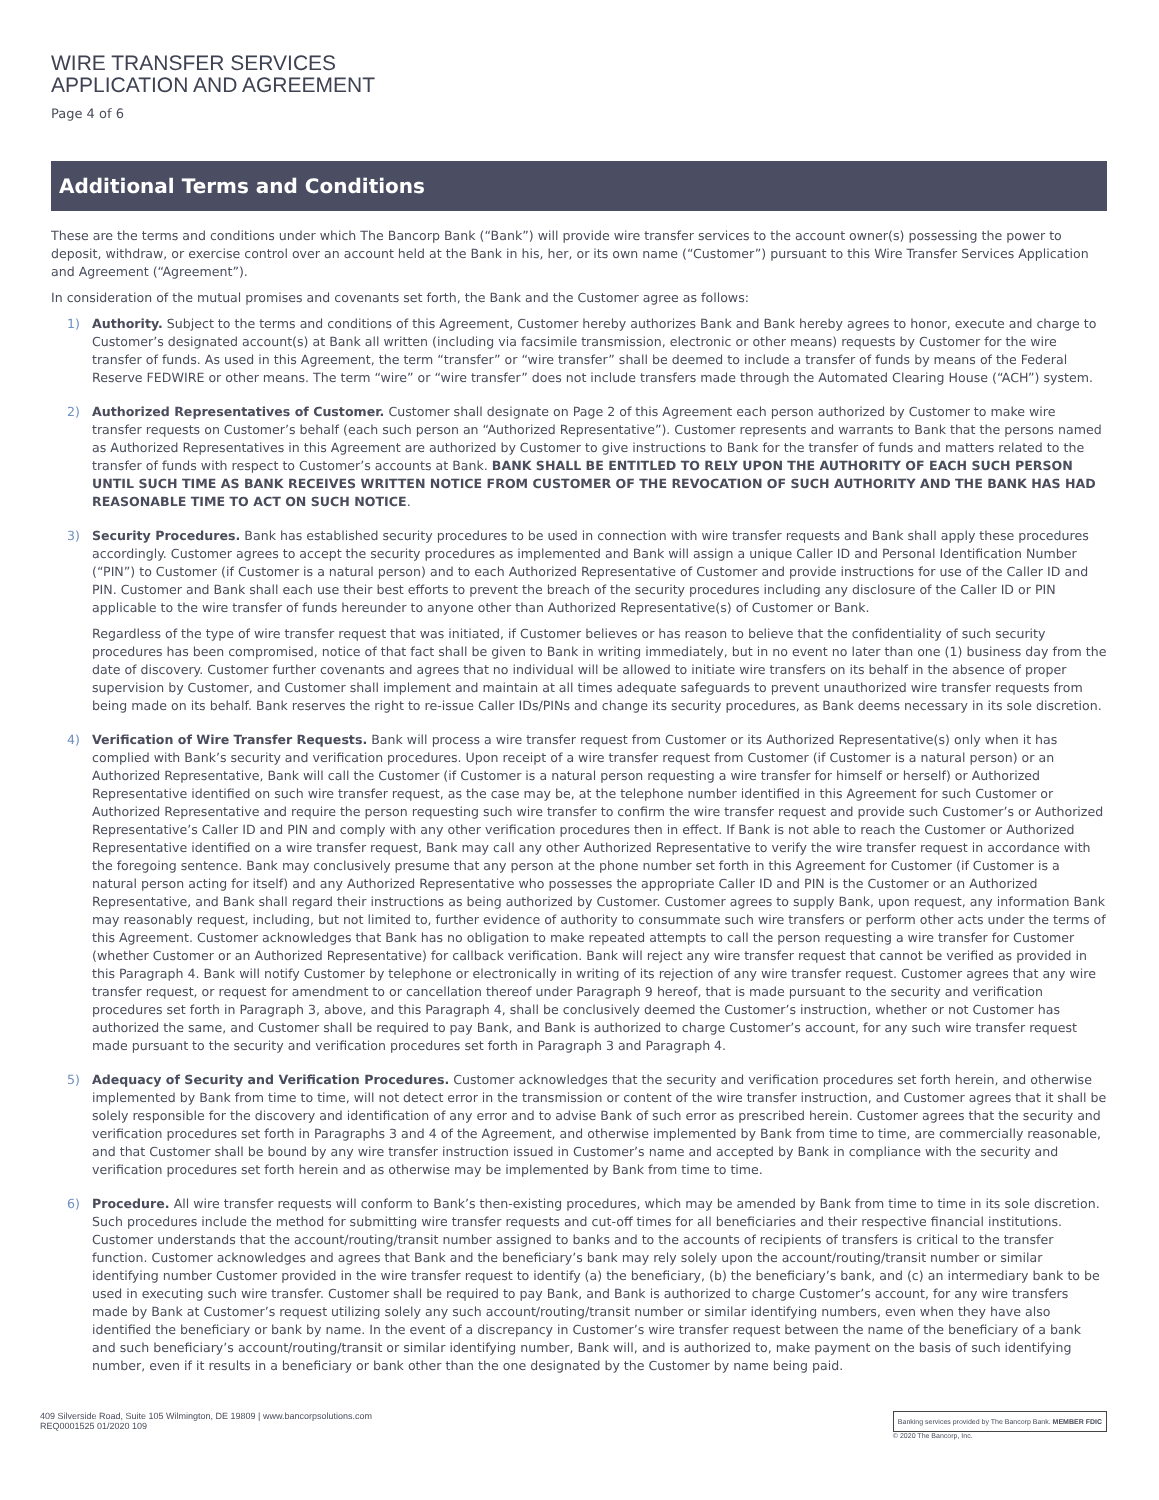WIRE TRANSFER SERVICES
APPLICATION AND AGREEMENT
Page 4 of 6
Additional Terms and Conditions
These are the terms and conditions under which The Bancorp Bank (“Bank”) will provide wire transfer services to the account owner(s) possessing the power to deposit, withdraw, or exercise control over an account held at the Bank in his, her, or its own name (“Customer”) pursuant to this Wire Transfer Services Application and Agreement (“Agreement”).
In consideration of the mutual promises and covenants set forth, the Bank and the Customer agree as follows:
1) Authority. Subject to the terms and conditions of this Agreement, Customer hereby authorizes Bank and Bank hereby agrees to honor, execute and charge to Customer’s designated account(s) at Bank all written (including via facsimile transmission, electronic or other means) requests by Customer for the wire transfer of funds. As used in this Agreement, the term “transfer” or “wire transfer” shall be deemed to include a transfer of funds by means of the Federal Reserve FEDWIRE or other means. The term “wire” or “wire transfer” does not include transfers made through the Automated Clearing House (“ACH”) system.
2) Authorized Representatives of Customer. Customer shall designate on Page 2 of this Agreement each person authorized by Customer to make wire transfer requests on Customer’s behalf (each such person an “Authorized Representative”). Customer represents and warrants to Bank that the persons named as Authorized Representatives in this Agreement are authorized by Customer to give instructions to Bank for the transfer of funds and matters related to the transfer of funds with respect to Customer’s accounts at Bank. BANK SHALL BE ENTITLED TO RELY UPON THE AUTHORITY OF EACH SUCH PERSON UNTIL SUCH TIME AS BANK RECEIVES WRITTEN NOTICE FROM CUSTOMER OF THE REVOCATION OF SUCH AUTHORITY AND THE BANK HAS HAD REASONABLE TIME TO ACT ON SUCH NOTICE.
3) Security Procedures. Bank has established security procedures to be used in connection with wire transfer requests and Bank shall apply these procedures accordingly. Customer agrees to accept the security procedures as implemented and Bank will assign a unique Caller ID and Personal Identification Number (“PIN”) to Customer (if Customer is a natural person) and to each Authorized Representative of Customer and provide instructions for use of the Caller ID and PIN. Customer and Bank shall each use their best efforts to prevent the breach of the security procedures including any disclosure of the Caller ID or PIN applicable to the wire transfer of funds hereunder to anyone other than Authorized Representative(s) of Customer or Bank.
Regardless of the type of wire transfer request that was initiated, if Customer believes or has reason to believe that the confidentiality of such security procedures has been compromised, notice of that fact shall be given to Bank in writing immediately, but in no event no later than one (1) business day from the date of discovery. Customer further covenants and agrees that no individual will be allowed to initiate wire transfers on its behalf in the absence of proper supervision by Customer, and Customer shall implement and maintain at all times adequate safeguards to prevent unauthorized wire transfer requests from being made on its behalf. Bank reserves the right to re-issue Caller IDs/PINs and change its security procedures, as Bank deems necessary in its sole discretion.
4) Verification of Wire Transfer Requests. Bank will process a wire transfer request from Customer or its Authorized Representative(s) only when it has complied with Bank’s security and verification procedures. Upon receipt of a wire transfer request from Customer (if Customer is a natural person) or an Authorized Representative, Bank will call the Customer (if Customer is a natural person requesting a wire transfer for himself or herself) or Authorized Representative identified on such wire transfer request, as the case may be, at the telephone number identified in this Agreement for such Customer or Authorized Representative and require the person requesting such wire transfer to confirm the wire transfer request and provide such Customer’s or Authorized Representative’s Caller ID and PIN and comply with any other verification procedures then in effect. If Bank is not able to reach the Customer or Authorized Representative identified on a wire transfer request, Bank may call any other Authorized Representative to verify the wire transfer request in accordance with the foregoing sentence. Bank may conclusively presume that any person at the phone number set forth in this Agreement for Customer (if Customer is a natural person acting for itself) and any Authorized Representative who possesses the appropriate Caller ID and PIN is the Customer or an Authorized Representative, and Bank shall regard their instructions as being authorized by Customer. Customer agrees to supply Bank, upon request, any information Bank may reasonably request, including, but not limited to, further evidence of authority to consummate such wire transfers or perform other acts under the terms of this Agreement. Customer acknowledges that Bank has no obligation to make repeated attempts to call the person requesting a wire transfer for Customer (whether Customer or an Authorized Representative) for callback verification. Bank will reject any wire transfer request that cannot be verified as provided in this Paragraph 4. Bank will notify Customer by telephone or electronically in writing of its rejection of any wire transfer request. Customer agrees that any wire transfer request, or request for amendment to or cancellation thereof under Paragraph 9 hereof, that is made pursuant to the security and verification procedures set forth in Paragraph 3, above, and this Paragraph 4, shall be conclusively deemed the Customer’s instruction, whether or not Customer has authorized the same, and Customer shall be required to pay Bank, and Bank is authorized to charge Customer’s account, for any such wire transfer request made pursuant to the security and verification procedures set forth in Paragraph 3 and Paragraph 4.
5) Adequacy of Security and Verification Procedures. Customer acknowledges that the security and verification procedures set forth herein, and otherwise implemented by Bank from time to time, will not detect error in the transmission or content of the wire transfer instruction, and Customer agrees that it shall be solely responsible for the discovery and identification of any error and to advise Bank of such error as prescribed herein. Customer agrees that the security and verification procedures set forth in Paragraphs 3 and 4 of the Agreement, and otherwise implemented by Bank from time to time, are commercially reasonable, and that Customer shall be bound by any wire transfer instruction issued in Customer’s name and accepted by Bank in compliance with the security and verification procedures set forth herein and as otherwise may be implemented by Bank from time to time.
6) Procedure. All wire transfer requests will conform to Bank’s then-existing procedures, which may be amended by Bank from time to time in its sole discretion. Such procedures include the method for submitting wire transfer requests and cut-off times for all beneficiaries and their respective financial institutions. Customer understands that the account/routing/transit number assigned to banks and to the accounts of recipients of transfers is critical to the transfer function. Customer acknowledges and agrees that Bank and the beneficiary’s bank may rely solely upon the account/routing/transit number or similar identifying number Customer provided in the wire transfer request to identify (a) the beneficiary, (b) the beneficiary’s bank, and (c) an intermediary bank to be used in executing such wire transfer. Customer shall be required to pay Bank, and Bank is authorized to charge Customer’s account, for any wire transfers made by Bank at Customer’s request utilizing solely any such account/routing/transit number or similar identifying numbers, even when they have also identified the beneficiary or bank by name. In the event of a discrepancy in Customer’s wire transfer request between the name of the beneficiary of a bank and such beneficiary’s account/routing/transit or similar identifying number, Bank will, and is authorized to, make payment on the basis of such identifying number, even if it results in a beneficiary or bank other than the one designated by the Customer by name being paid.
409 Silverside Road, Suite 105 Wilmington, DE 19809 | www.bancorpsolutions.com
REQ0001525 01/2020 109
Banking services provided by The Bancorp Bank. MEMBER FDIC
© 2020 The Bancorp, Inc.